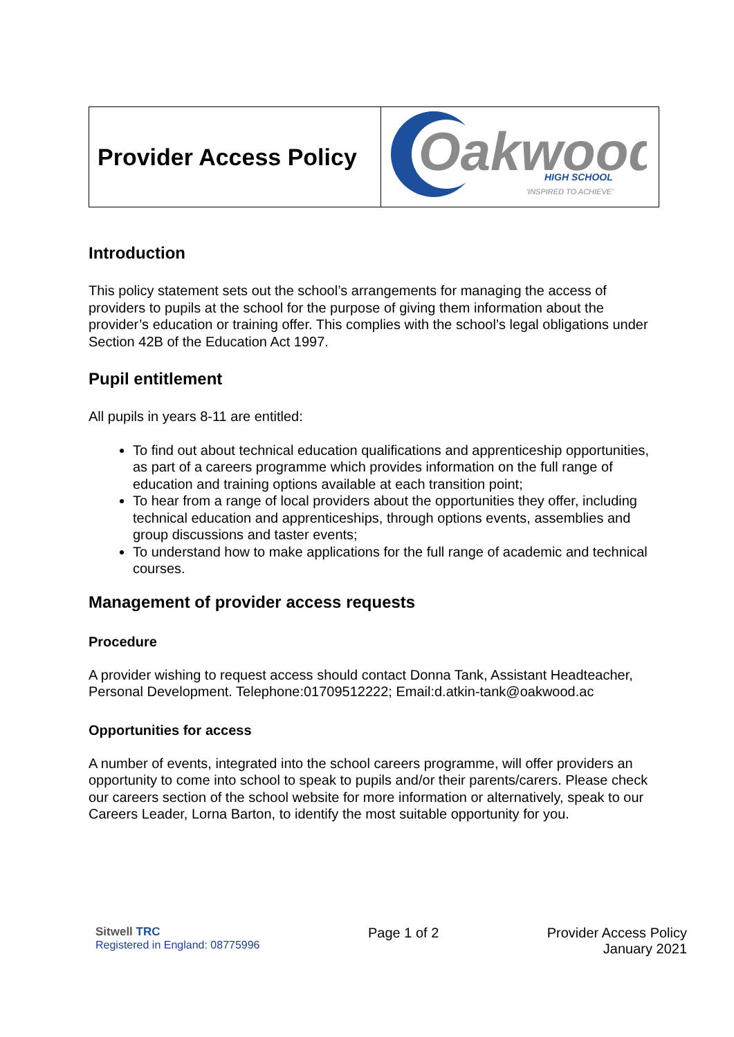| Provider Access Policy | Oakwood HIGH SCHOOL 'INSPIRED TO ACHIEVE' |
Introduction
This policy statement sets out the school’s arrangements for managing the access of providers to pupils at the school for the purpose of giving them information about the provider’s education or training offer. This complies with the school’s legal obligations under Section 42B of the Education Act 1997.
Pupil entitlement
All pupils in years 8-11 are entitled:
To find out about technical education qualifications and apprenticeship opportunities, as part of a careers programme which provides information on the full range of education and training options available at each transition point;
To hear from a range of local providers about the opportunities they offer, including technical education and apprenticeships, through options events, assemblies and group discussions and taster events;
To understand how to make applications for the full range of academic and technical courses.
Management of provider access requests
Procedure
A provider wishing to request access should contact Donna Tank, Assistant Headteacher, Personal Development. Telephone:01709512222; Email:d.atkin-tank@oakwood.ac
Opportunities for access
A number of events, integrated into the school careers programme, will offer providers an opportunity to come into school to speak to pupils and/or their parents/carers. Please check our careers section of the school website for more information or alternatively, speak to our Careers Leader, Lorna Barton, to identify the most suitable opportunity for you.
Sitwell TRC
Registered in England: 08775996
Page 1 of 2 Provider Access Policy
January 2021